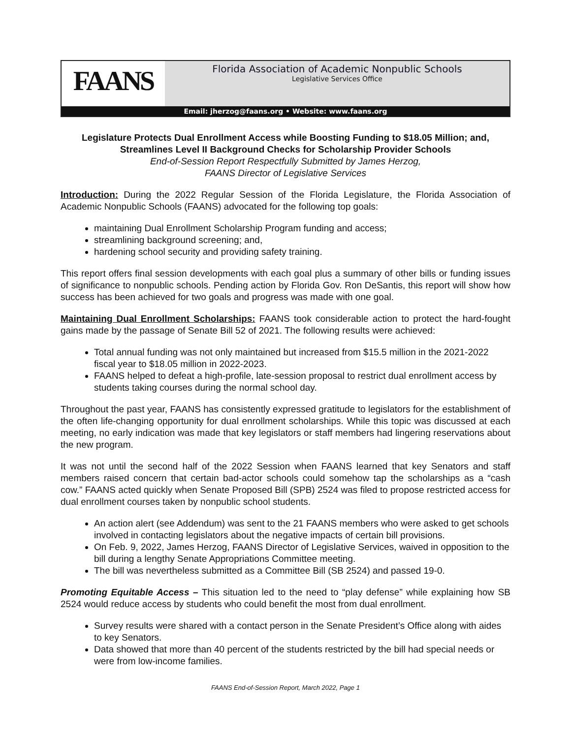FAANS
Florida Association of Academic Nonpublic Schools
Legislative Services Office
Email: jherzog@faans.org • Website: www.faans.org
Legislature Protects Dual Enrollment Access while Boosting Funding to $18.05 Million; and, Streamlines Level II Background Checks for Scholarship Provider Schools
End-of-Session Report Respectfully Submitted by James Herzog,
FAANS Director of Legislative Services
Introduction: During the 2022 Regular Session of the Florida Legislature, the Florida Association of Academic Nonpublic Schools (FAANS) advocated for the following top goals:
maintaining Dual Enrollment Scholarship Program funding and access;
streamlining background screening; and,
hardening school security and providing safety training.
This report offers final session developments with each goal plus a summary of other bills or funding issues of significance to nonpublic schools. Pending action by Florida Gov. Ron DeSantis, this report will show how success has been achieved for two goals and progress was made with one goal.
Maintaining Dual Enrollment Scholarships: FAANS took considerable action to protect the hard-fought gains made by the passage of Senate Bill 52 of 2021. The following results were achieved:
Total annual funding was not only maintained but increased from $15.5 million in the 2021-2022 fiscal year to $18.05 million in 2022-2023.
FAANS helped to defeat a high-profile, late-session proposal to restrict dual enrollment access by students taking courses during the normal school day.
Throughout the past year, FAANS has consistently expressed gratitude to legislators for the establishment of the often life-changing opportunity for dual enrollment scholarships. While this topic was discussed at each meeting, no early indication was made that key legislators or staff members had lingering reservations about the new program.
It was not until the second half of the 2022 Session when FAANS learned that key Senators and staff members raised concern that certain bad-actor schools could somehow tap the scholarships as a “cash cow.” FAANS acted quickly when Senate Proposed Bill (SPB) 2524 was filed to propose restricted access for dual enrollment courses taken by nonpublic school students.
An action alert (see Addendum) was sent to the 21 FAANS members who were asked to get schools involved in contacting legislators about the negative impacts of certain bill provisions.
On Feb. 9, 2022, James Herzog, FAANS Director of Legislative Services, waived in opposition to the bill during a lengthy Senate Appropriations Committee meeting.
The bill was nevertheless submitted as a Committee Bill (SB 2524) and passed 19-0.
Promoting Equitable Access – This situation led to the need to “play defense” while explaining how SB 2524 would reduce access by students who could benefit the most from dual enrollment.
Survey results were shared with a contact person in the Senate President’s Office along with aides to key Senators.
Data showed that more than 40 percent of the students restricted by the bill had special needs or were from low-income families.
FAANS End-of-Session Report, March 2022, Page 1